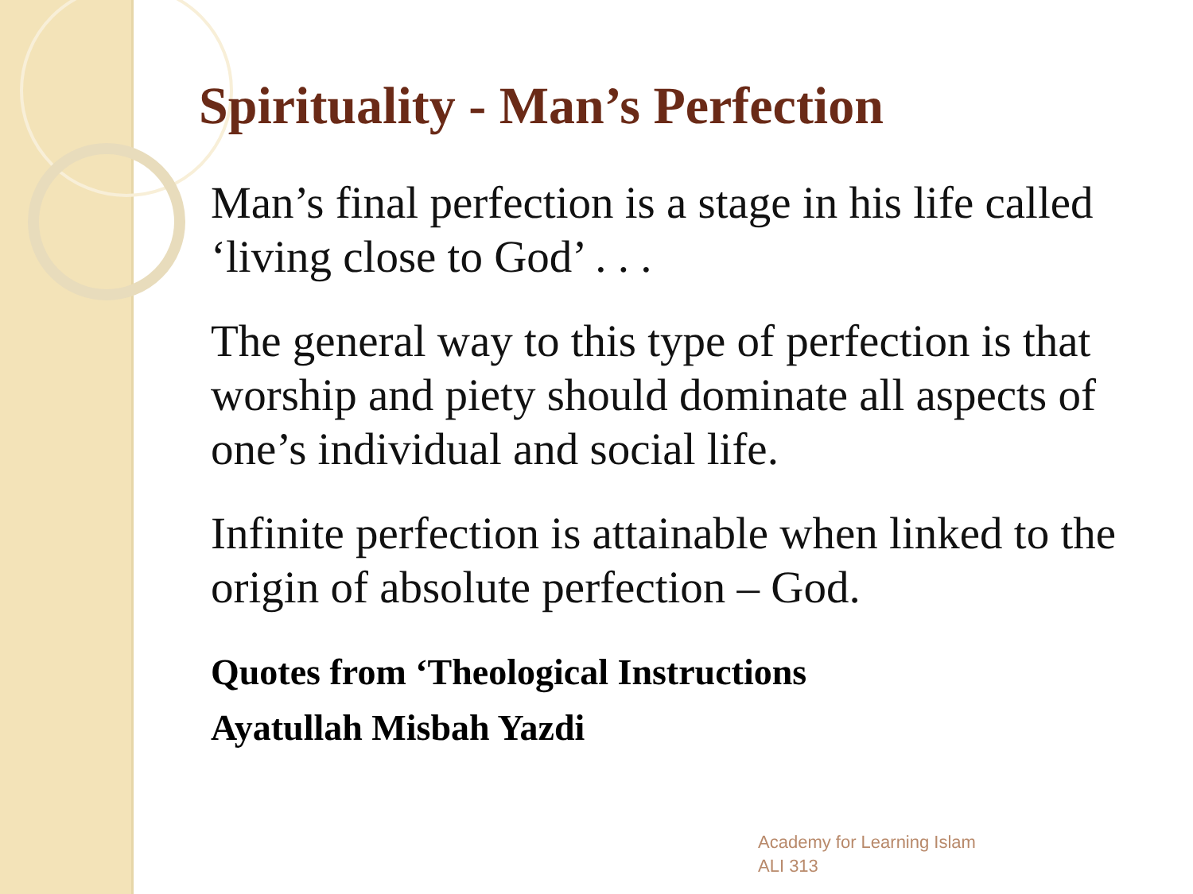Spirituality - Man’s Perfection
Man’s final perfection is a stage in his life called ‘living close to God’ . . .
The general way to this type of perfection is that worship and piety should dominate all aspects of one’s individual and social life.
Infinite perfection is attainable when linked to the origin of absolute perfection – God.
Quotes from ‘Theological Instructions
Ayatullah Misbah Yazdi
Academy for Learning Islam
ALI 313